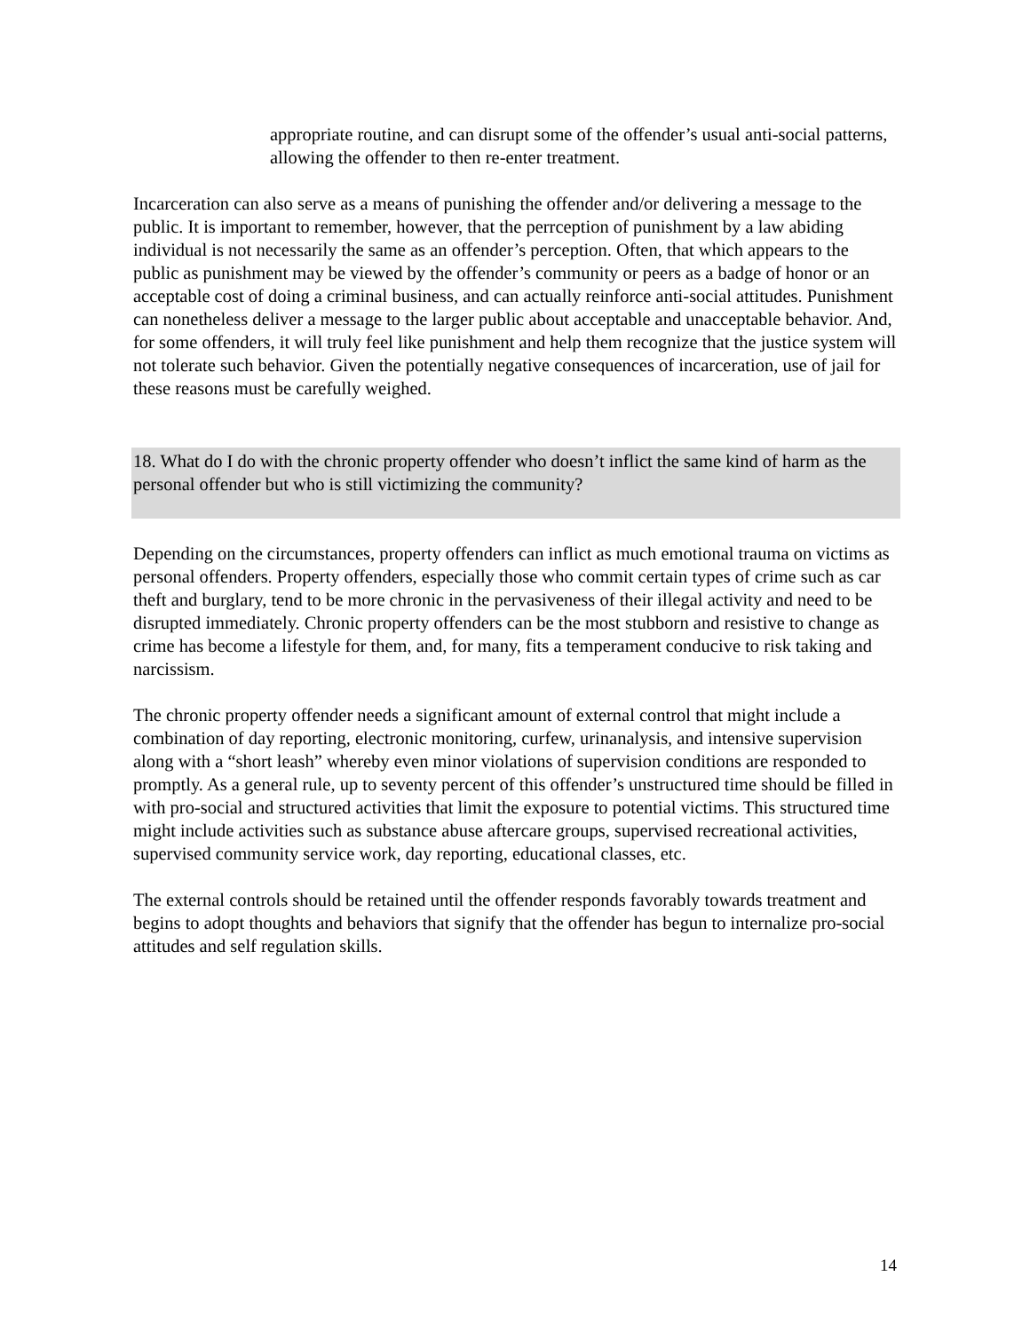appropriate routine, and can disrupt some of the offender’s usual anti-social patterns, allowing the offender to then re-enter treatment.
Incarceration can also serve as a means of punishing the offender and/or delivering a message to the public. It is important to remember, however, that the perrception of punishment by a law abiding individual is not necessarily the same as an offender’s perception. Often, that which appears to the public as punishment may be viewed by the offender’s community or peers as a badge of honor or an acceptable cost of doing a criminal business, and can actually reinforce anti-social attitudes. Punishment can nonetheless deliver a message to the larger public about acceptable and unacceptable behavior. And, for some offenders, it will truly feel like punishment and help them recognize that the justice system will not tolerate such behavior. Given the potentially negative consequences of incarceration, use of jail for these reasons must be carefully weighed.
18. What do I do with the chronic property offender who doesn’t inflict the same kind of harm as the personal offender but who is still victimizing the community?
Depending on the circumstances, property offenders can inflict as much emotional trauma on victims as personal offenders. Property offenders, especially those who commit certain types of crime such as car theft and burglary, tend to be more chronic in the pervasiveness of their illegal activity and need to be disrupted immediately. Chronic property offenders can be the most stubborn and resistive to change as crime has become a lifestyle for them, and, for many, fits a temperament conducive to risk taking and narcissism.
The chronic property offender needs a significant amount of external control that might include a combination of day reporting, electronic monitoring, curfew, urinanalysis, and intensive supervision along with a “short leash” whereby even minor violations of supervision conditions are responded to promptly. As a general rule, up to seventy percent of this offender’s unstructured time should be filled in with pro-social and structured activities that limit the exposure to potential victims. This structured time might include activities such as substance abuse aftercare groups, supervised recreational activities, supervised community service work, day reporting, educational classes, etc.
The external controls should be retained until the offender responds favorably towards treatment and begins to adopt thoughts and behaviors that signify that the offender has begun to internalize pro-social attitudes and self regulation skills.
14